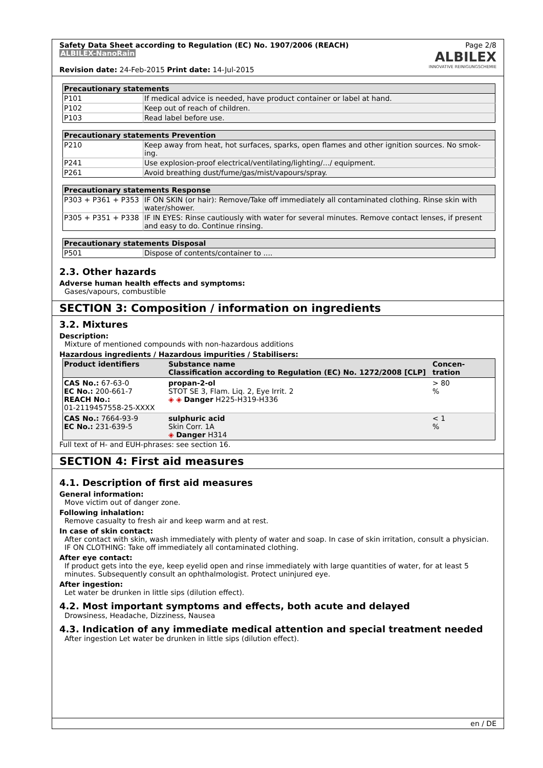Safety Data Sheet according to Regulation (EC) No. 1907/2006 (REACH)
ALBILEX-NanoRain
Revision date: 24-Feb-2015 Print date: 14-Jul-2015
Page 2/8
ALBILEX
INNOVATIVE REINIGUNGSCHEMIE
| Precautionary statements | |
| --- | --- |
| P101 | If medical advice is needed, have product container or label at hand. |
| P102 | Keep out of reach of children. |
| P103 | Read label before use. |
| Precautionary statements Prevention | |
| --- | --- |
| P210 | Keep away from heat, hot surfaces, sparks, open flames and other ignition sources. No smok-ing. |
| P241 | Use explosion-proof electrical/ventilating/lighting/.../ equipment. |
| P261 | Avoid breathing dust/fume/gas/mist/vapours/spray. |
| Precautionary statements Response | |
| --- | --- |
| P303 + P361 + P353 | IF ON SKIN (or hair): Remove/Take off immediately all contaminated clothing. Rinse skin with water/shower. |
| P305 + P351 + P338 | IF IN EYES: Rinse cautiously with water for several minutes. Remove contact lenses, if present and easy to do. Continue rinsing. |
| Precautionary statements Disposal | |
| --- | --- |
| P501 | Dispose of contents/container to .... |
2.3. Other hazards
Adverse human health effects and symptoms:
Gases/vapours, combustible
SECTION 3: Composition / information on ingredients
3.2. Mixtures
Description:
Mixture of mentioned compounds with non-hazardous additions
Hazardous ingredients / Hazardous impurities / Stabilisers:
| Product identifiers | Substance name Classification according to Regulation (EC) No. 1272/2008 [CLP] | Concen- tration |
| --- | --- | --- |
| CAS No.: 67-63-0 EC No.: 200-661-7 REACH No.: 01-2119457558-25-XXXX | propan-2-ol STOT SE 3, Flam. Liq. 2, Eye Irrit. 2 ◈ ◈ Danger H225-H319-H336 | > 80 % |
| CAS No.: 7664-93-9 EC No.: 231-639-5 | sulphuric acid Skin Corr. 1A ◈ Danger H314 | < 1 % |
Full text of H- and EUH-phrases: see section 16.
SECTION 4: First aid measures
4.1. Description of first aid measures
General information:
Move victim out of danger zone.
Following inhalation:
Remove casualty to fresh air and keep warm and at rest.
In case of skin contact:
After contact with skin, wash immediately with plenty of water and soap. In case of skin irritation, consult a physician.
IF ON CLOTHING: Take off immediately all contaminated clothing.
After eye contact:
If product gets into the eye, keep eyelid open and rinse immediately with large quantities of water, for at least 5 minutes. Subsequently consult an ophthalmologist. Protect uninjured eye.
After ingestion:
Let water be drunken in little sips (dilution effect).
4.2. Most important symptoms and effects, both acute and delayed
Drowsiness, Headache, Dizziness, Nausea
4.3. Indication of any immediate medical attention and special treatment needed
After ingestion Let water be drunken in little sips (dilution effect).
en / DE